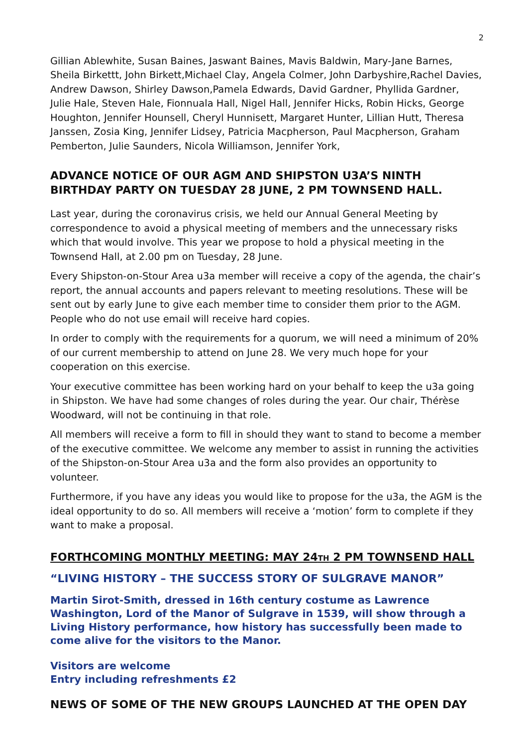2
Gillian Ablewhite, Susan Baines, Jaswant Baines, Mavis Baldwin, Mary-Jane Barnes, Sheila Birkettt, John Birkett,Michael Clay, Angela Colmer, John Darbyshire,Rachel Davies, Andrew Dawson, Shirley Dawson,Pamela Edwards, David Gardner, Phyllida Gardner, Julie Hale, Steven Hale, Fionnuala Hall, Nigel Hall, Jennifer Hicks, Robin Hicks, George Houghton, Jennifer Hounsell, Cheryl Hunnisett, Margaret Hunter, Lillian Hutt, Theresa Janssen, Zosia King, Jennifer Lidsey, Patricia Macpherson, Paul Macpherson, Graham Pemberton, Julie Saunders, Nicola Williamson, Jennifer York,
ADVANCE NOTICE OF OUR AGM AND SHIPSTON U3A’S NINTH BIRTHDAY PARTY ON TUESDAY 28 JUNE, 2 PM TOWNSEND HALL.
Last year, during the coronavirus crisis, we held our Annual General Meeting by correspondence to avoid a physical meeting of members and the unnecessary risks which that would involve. This year we propose to hold a physical meeting in the Townsend Hall, at 2.00 pm on Tuesday, 28 June.
Every Shipston-on-Stour Area u3a member will receive a copy of the agenda, the chair’s report, the annual accounts and papers relevant to meeting resolutions. These will be sent out by early June to give each member time to consider them prior to the AGM. People who do not use email will receive hard copies.
In order to comply with the requirements for a quorum, we will need a minimum of 20% of our current membership to attend on June 28. We very much hope for your cooperation on this exercise.
Your executive committee has been working hard on your behalf to keep the u3a going in Shipston. We have had some changes of roles during the year. Our chair, Thérèse Woodward, will not be continuing in that role.
All members will receive a form to fill in should they want to stand to become a member of the executive committee. We welcome any member to assist in running the activities of the Shipston-on-Stour Area u3a and the form also provides an opportunity to volunteer.
Furthermore, if you have any ideas you would like to propose for the u3a, the AGM is the ideal opportunity to do so. All members will receive a ‘motion’ form to complete if they want to make a proposal.
FORTHCOMING MONTHLY MEETING: MAY 24TH 2 PM TOWNSEND HALL
“LIVING HISTORY – THE SUCCESS STORY OF SULGRAVE MANOR”
Martin Sirot-Smith, dressed in 16th century costume as Lawrence Washington, Lord of the Manor of Sulgrave in 1539, will show through a Living History performance, how history has successfully been made to come alive for the visitors to the Manor.
Visitors are welcome
Entry including refreshments £2
NEWS OF SOME OF THE NEW GROUPS LAUNCHED AT THE OPEN DAY